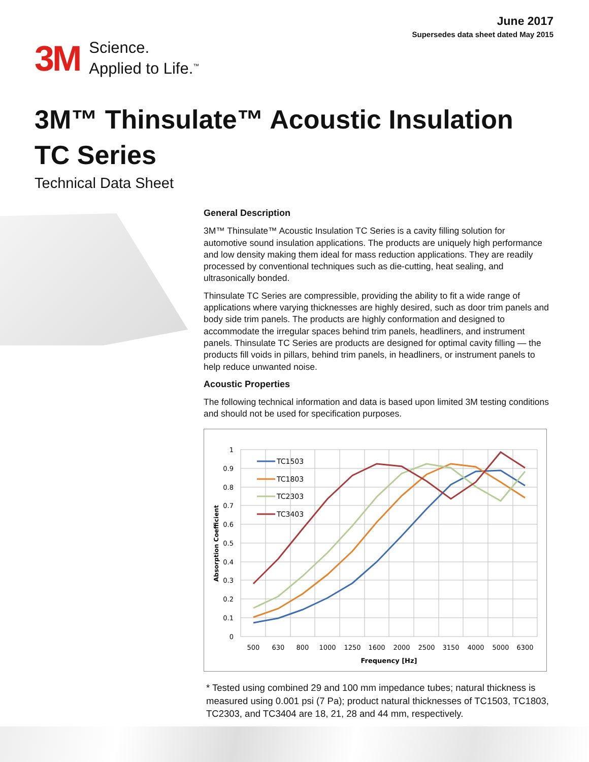June 2017
Supersedes data sheet dated May 2015
3M
Science.
Applied to Life.<sup>™</sup>
3M™ Thinsulate™ Acoustic Insulation
TC Series
Technical Data Sheet
General Description
3M™ Thinsulate™ Acoustic Insulation TC Series is a cavity filling solution for automotive sound insulation applications. The products are uniquely high performance and low density making them ideal for mass reduction applications. They are readily processed by conventional techniques such as die-cutting, heat sealing, and ultrasonically bonded.
Thinsulate TC Series are compressible, providing the ability to fit a wide range of applications where varying thicknesses are highly desired, such as door trim panels and body side trim panels. The products are highly conformation and designed to accommodate the irregular spaces behind trim panels, headliners, and instrument panels. Thinsulate TC Series are products are designed for optimal cavity filling — the products fill voids in pillars, behind trim panels, in headliners, or instrument panels to help reduce unwanted noise.
Acoustic Properties
The following technical information and data is based upon limited 3M testing conditions and should not be used for specification purposes.
1
0.9
0.8
0.7
0.6
0.5
0.4
0.3
0.2
0.1
0
500
630
800
1000
1250
1600
2000
2500
3150
4000
5000
6300
Frequency [Hz]
Absorption Coefficient
TC1503
TC1803
TC2303
TC3403
* Tested using combined 29 and 100 mm impedance tubes; natural thickness is measured using 0.001 psi (7 Pa); product natural thicknesses of TC1503, TC1803, TC2303, and TC3404 are 18, 21, 28 and 44 mm, respectively.